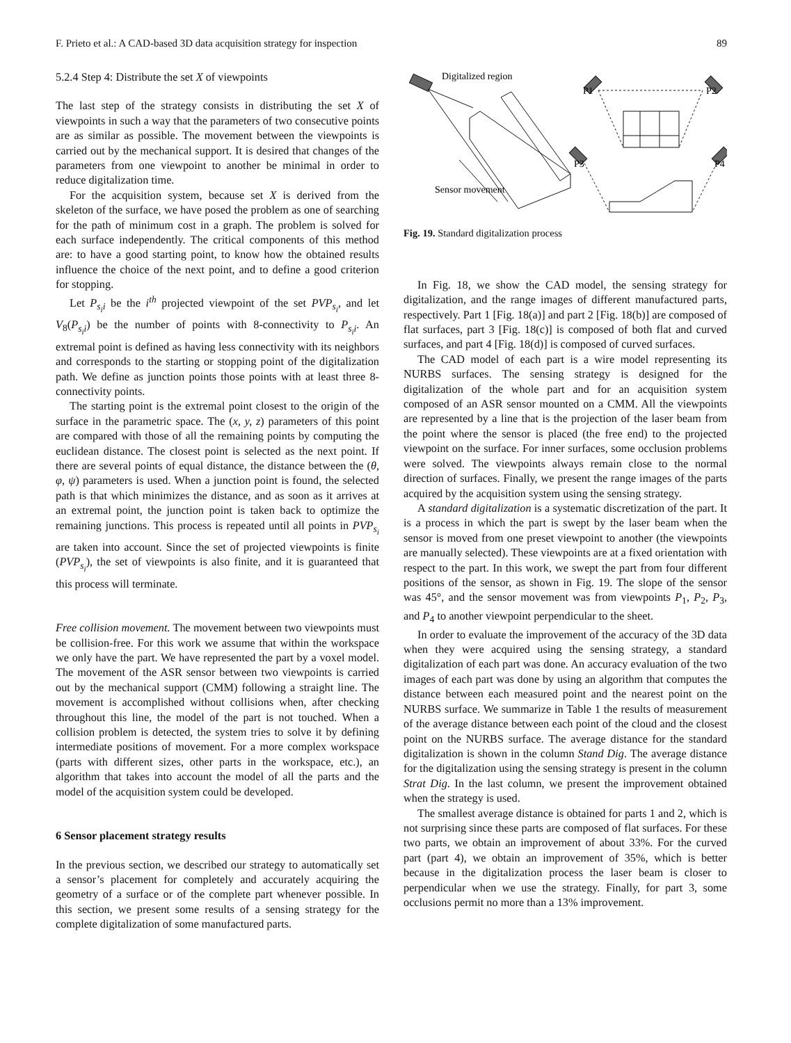F. Prieto et al.: A CAD-based 3D data acquisition strategy for inspection 89
5.2.4 Step 4: Distribute the set X of viewpoints
The last step of the strategy consists in distributing the set X of viewpoints in such a way that the parameters of two consecutive points are as similar as possible. The movement between the viewpoints is carried out by the mechanical support. It is desired that changes of the parameters from one viewpoint to another be minimal in order to reduce digitalization time.
For the acquisition system, because set X is derived from the skeleton of the surface, we have posed the problem as one of searching for the path of minimum cost in a graph. The problem is solved for each surface independently. The critical components of this method are: to have a good starting point, to know how the obtained results influence the choice of the next point, and to define a good criterion for stopping.
Let P<sub>s<sub>i</sub>i</sub> be the i<sup>th</sup> projected viewpoint of the set PVP<sub>s<sub>i</sub></sub>, and let V<sub>8</sub>(P<sub>s<sub>i</sub>i</sub>) be the number of points with 8-connectivity to P<sub>s<sub>i</sub>i</sub>. An extremal point is defined as having less connectivity with its neighbors and corresponds to the starting or stopping point of the digitalization path. We define as junction points those points with at least three 8-connectivity points.
The starting point is the extremal point closest to the origin of the surface in the parametric space. The (x, y, z) parameters of this point are compared with those of all the remaining points by computing the euclidean distance. The closest point is selected as the next point. If there are several points of equal distance, the distance between the (θ, φ, ψ) parameters is used. When a junction point is found, the selected path is that which minimizes the distance, and as soon as it arrives at an extremal point, the junction point is taken back to optimize the remaining junctions. This process is repeated until all points in PVP<sub>s<sub>i</sub></sub> are taken into account. Since the set of projected viewpoints is finite (PVP<sub>s<sub>i</sub></sub>), the set of viewpoints is also finite, and it is guaranteed that this process will terminate.
Free collision movement. The movement between two viewpoints must be collision-free. For this work we assume that within the workspace we only have the part. We have represented the part by a voxel model. The movement of the ASR sensor between two viewpoints is carried out by the mechanical support (CMM) following a straight line. The movement is accomplished without collisions when, after checking throughout this line, the model of the part is not touched. When a collision problem is detected, the system tries to solve it by defining intermediate positions of movement. For a more complex workspace (parts with different sizes, other parts in the workspace, etc.), an algorithm that takes into account the model of all the parts and the model of the acquisition system could be developed.
6 Sensor placement strategy results
In the previous section, we described our strategy to automatically set a sensor’s placement for completely and accurately acquiring the geometry of a surface or of the complete part whenever possible. In this section, we present some results of a sensing strategy for the complete digitalization of some manufactured parts.
Digitalized region
P1
P2
P3
P4
Sensor movement
Fig. 19. Standard digitalization process
In Fig. 18, we show the CAD model, the sensing strategy for digitalization, and the range images of different manufactured parts, respectively. Part 1 [Fig. 18(a)] and part 2 [Fig. 18(b)] are composed of flat surfaces, part 3 [Fig. 18(c)] is composed of both flat and curved surfaces, and part 4 [Fig. 18(d)] is composed of curved surfaces.
The CAD model of each part is a wire model representing its NURBS surfaces. The sensing strategy is designed for the digitalization of the whole part and for an acquisition system composed of an ASR sensor mounted on a CMM. All the viewpoints are represented by a line that is the projection of the laser beam from the point where the sensor is placed (the free end) to the projected viewpoint on the surface. For inner surfaces, some occlusion problems were solved. The viewpoints always remain close to the normal direction of surfaces. Finally, we present the range images of the parts acquired by the acquisition system using the sensing strategy.
A standard digitalization is a systematic discretization of the part. It is a process in which the part is swept by the laser beam when the sensor is moved from one preset viewpoint to another (the viewpoints are manually selected). These viewpoints are at a fixed orientation with respect to the part. In this work, we swept the part from four different positions of the sensor, as shown in Fig. 19. The slope of the sensor was 45°, and the sensor movement was from viewpoints P<sub>1</sub>, P<sub>2</sub>, P<sub>3</sub>, and P<sub>4</sub> to another viewpoint perpendicular to the sheet.
In order to evaluate the improvement of the accuracy of the 3D data when they were acquired using the sensing strategy, a standard digitalization of each part was done. An accuracy evaluation of the two images of each part was done by using an algorithm that computes the distance between each measured point and the nearest point on the NURBS surface. We summarize in Table 1 the results of measurement of the average distance between each point of the cloud and the closest point on the NURBS surface. The average distance for the standard digitalization is shown in the column Stand Dig. The average distance for the digitalization using the sensing strategy is present in the column Strat Dig. In the last column, we present the improvement obtained when the strategy is used.
The smallest average distance is obtained for parts 1 and 2, which is not surprising since these parts are composed of flat surfaces. For these two parts, we obtain an improvement of about 33%. For the curved part (part 4), we obtain an improvement of 35%, which is better because in the digitalization process the laser beam is closer to perpendicular when we use the strategy. Finally, for part 3, some occlusions permit no more than a 13% improvement.